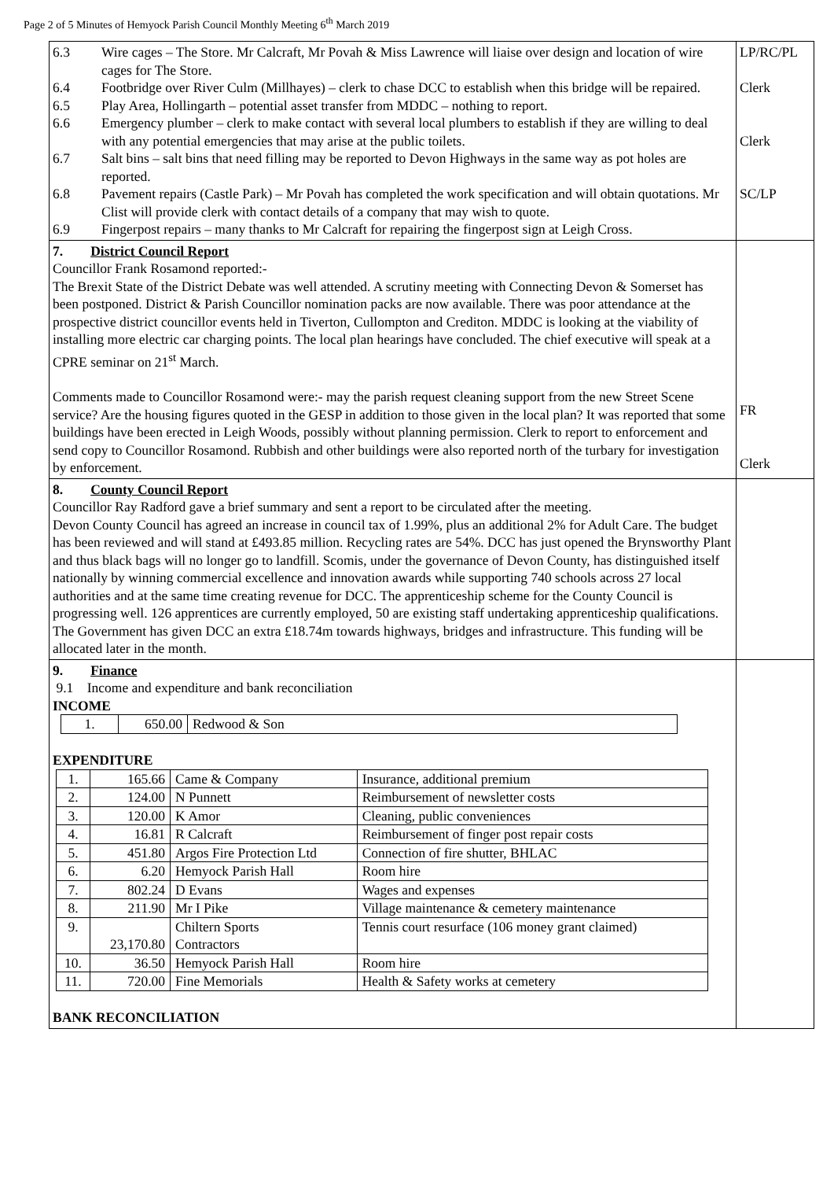Page 2 of 5 Minutes of Hemyock Parish Council Monthly Meeting 6<sup>th</sup> March 2019
| 6.3 Wire cages – The Store. Mr Calcraft, Mr Povah & Miss Lawrence will liaise over design and location of wire cages for The Store. 6.4 Footbridge over River Culm (Millhayes) – clerk to chase DCC to establish when this bridge will be repaired. 6.5 Play Area, Hollingarth – potential asset transfer from MDDC – nothing to report. 6.6 Emergency plumber – clerk to make contact with several local plumbers to establish if they are willing to deal with any potential emergencies that may arise at the public toilets. 6.7 Salt bins – salt bins that need filling may be reported to Devon Highways in the same way as pot holes are reported. 6.8 Pavement repairs (Castle Park) – Mr Povah has completed the work specification and will obtain quotations. Mr Clist will provide clerk with contact details of a company that may wish to quote. 6.9 Fingerpost repairs – many thanks to Mr Calcraft for repairing the fingerpost sign at Leigh Cross. | LP/RC/PL Clerk Clerk SC/LP |
| 7. District Council Report Councillor Frank Rosamond reported:- The Brexit State of the District Debate was well attended. A scrutiny meeting with Connecting Devon & Somerset has been postponed. District & Parish Councillor nomination packs are now available. There was poor attendance at the prospective district councillor events held in Tiverton, Cullompton and Crediton. MDDC is looking at the viability of installing more electric car charging points. The local plan hearings have concluded. The chief executive will speak at a CPRE seminar on 21<sup>st</sup> March. Comments made to Councillor Rosamond were:- may the parish request cleaning support from the new Street Scene service? Are the housing figures quoted in the GESP in addition to those given in the local plan? It was reported that some buildings have been erected in Leigh Woods, possibly without planning permission. Clerk to report to enforcement and send copy to Councillor Rosamond. Rubbish and other buildings were also reported north of the turbary for investigation by enforcement. | FR Clerk |
| 8. County Council Report Councillor Ray Radford gave a brief summary and sent a report to be circulated after the meeting. Devon County Council has agreed an increase in council tax of 1.99%, plus an additional 2% for Adult Care. The budget has been reviewed and will stand at £493.85 million. Recycling rates are 54%. DCC has just opened the Brynsworthy Plant and thus black bags will no longer go to landfill. Scomis, under the governance of Devon County, has distinguished itself nationally by winning commercial excellence and innovation awards while supporting 740 schools across 27 local authorities and at the same time creating revenue for DCC. The apprenticeship scheme for the County Council is progressing well. 126 apprentices are currently employed, 50 are existing staff undertaking apprenticeship qualifications. The Government has given DCC an extra £18.74m towards highways, bridges and infrastructure. This funding will be allocated later in the month. | |
| 9. Finance 9.1 Income and expenditure and bank reconciliation INCOME / 1. / 650.00 / Redwood & Son / EXPENDITURE / 1. / 165.66 / Came & Company / Insurance, additional premium / / 2. / 124.00 / N Punnett / Reimbursement of newsletter costs / / 3. / 120.00 / K Amor / Cleaning, public conveniences / / 4. / 16.81 / R Calcraft / Reimbursement of finger post repair costs / / 5. / 451.80 / Argos Fire Protection Ltd / Connection of fire shutter, BHLAC / / 6. / 6.20 / Hemyock Parish Hall / Room hire / / 7. / 802.24 / D Evans / Wages and expenses / / 8. / 211.90 / Mr I Pike / Village maintenance & cemetery maintenance / / 9. / 23,170.80 / Chiltern Sports Contractors / Tennis court resurface (106 money grant claimed) / / 10. / 36.50 / Hemyock Parish Hall / Room hire / / 11. / 720.00 / Fine Memorials / Health & Safety works at cemetery / BANK RECONCILIATION | |